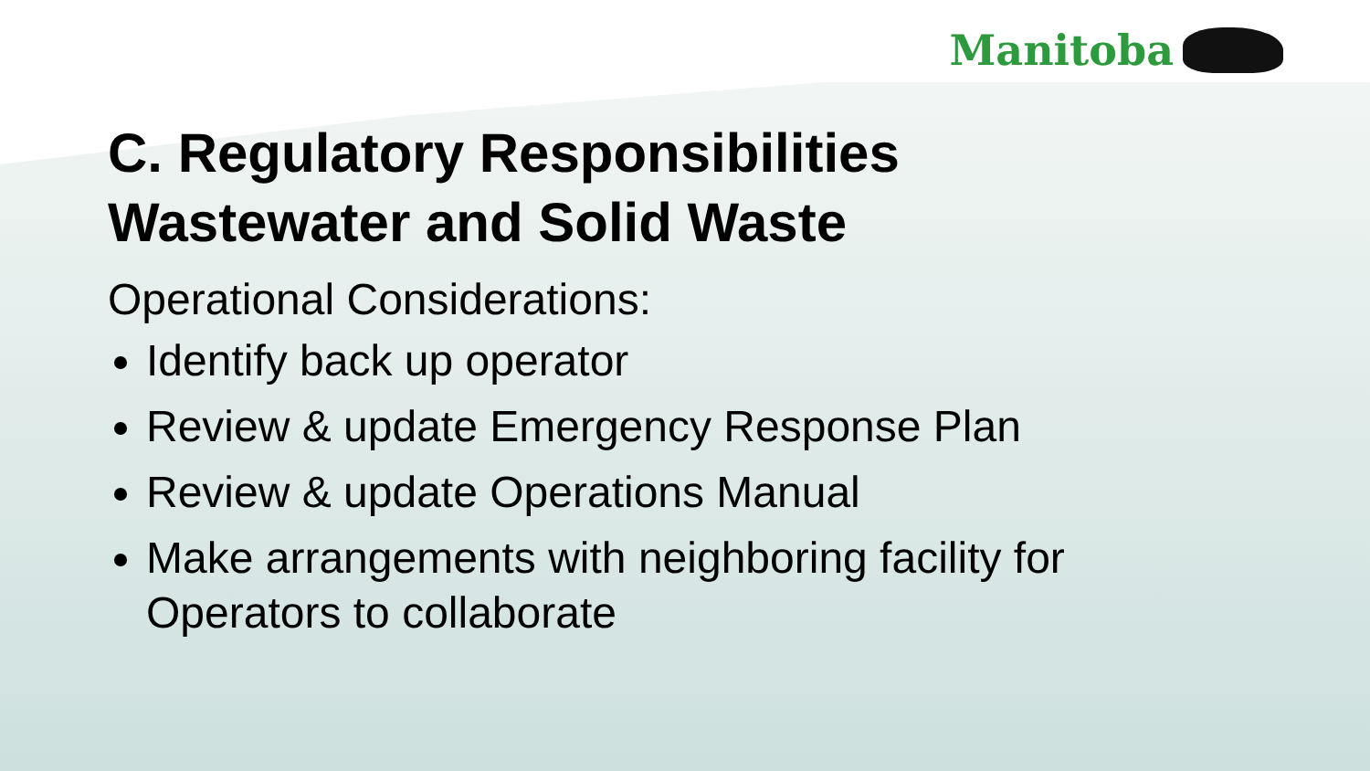Manitoba
C. Regulatory Responsibilities
Wastewater and Solid Waste
Operational Considerations:
Identify back up operator
Review & update Emergency Response Plan
Review & update Operations Manual
Make arrangements with neighboring facility for Operators to collaborate